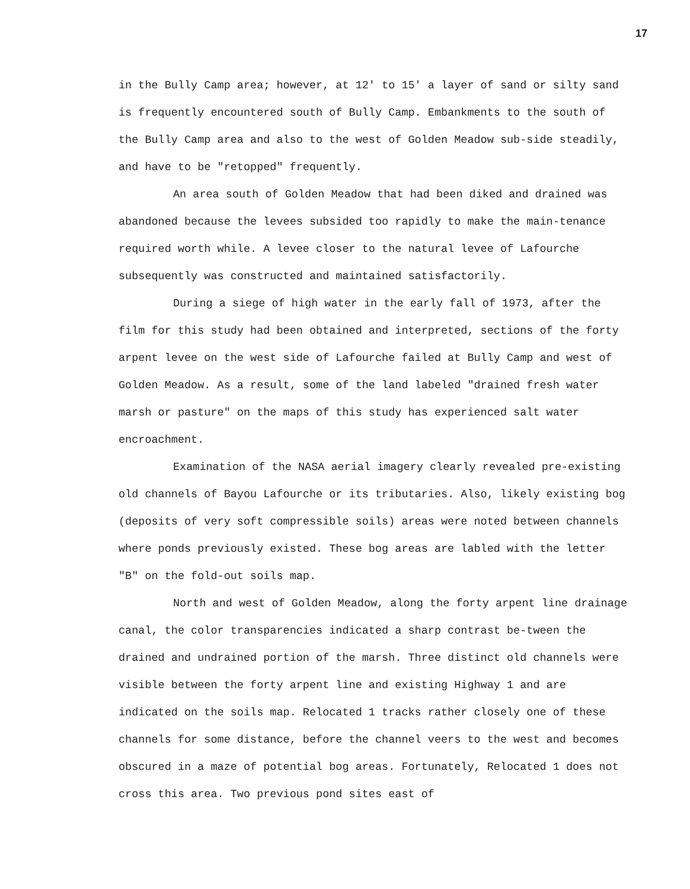17
in the Bully Camp area; however, at 12' to 15' a layer of sand or silty sand is frequently encountered south of Bully Camp. Embankments to the south of the Bully Camp area and also to the west of Golden Meadow sub-side steadily, and have to be "retopped" frequently.
An area south of Golden Meadow that had been diked and drained was abandoned because the levees subsided too rapidly to make the main-tenance required worth while. A levee closer to the natural levee of Lafourche subsequently was constructed and maintained satisfactorily.
During a siege of high water in the early fall of 1973, after the film for this study had been obtained and interpreted, sections of the forty arpent levee on the west side of Lafourche failed at Bully Camp and west of Golden Meadow. As a result, some of the land labeled "drained fresh water marsh or pasture" on the maps of this study has experienced salt water encroachment.
Examination of the NASA aerial imagery clearly revealed pre-existing old channels of Bayou Lafourche or its tributaries. Also, likely existing bog (deposits of very soft compressible soils) areas were noted between channels where ponds previously existed. These bog areas are labled with the letter "B" on the fold-out soils map.
North and west of Golden Meadow, along the forty arpent line drainage canal, the color transparencies indicated a sharp contrast be-tween the drained and undrained portion of the marsh. Three distinct old channels were visible between the forty arpent line and existing Highway 1 and are indicated on the soils map. Relocated 1 tracks rather closely one of these channels for some distance, before the channel veers to the west and becomes obscured in a maze of potential bog areas. Fortunately, Relocated 1 does not cross this area. Two previous pond sites east of